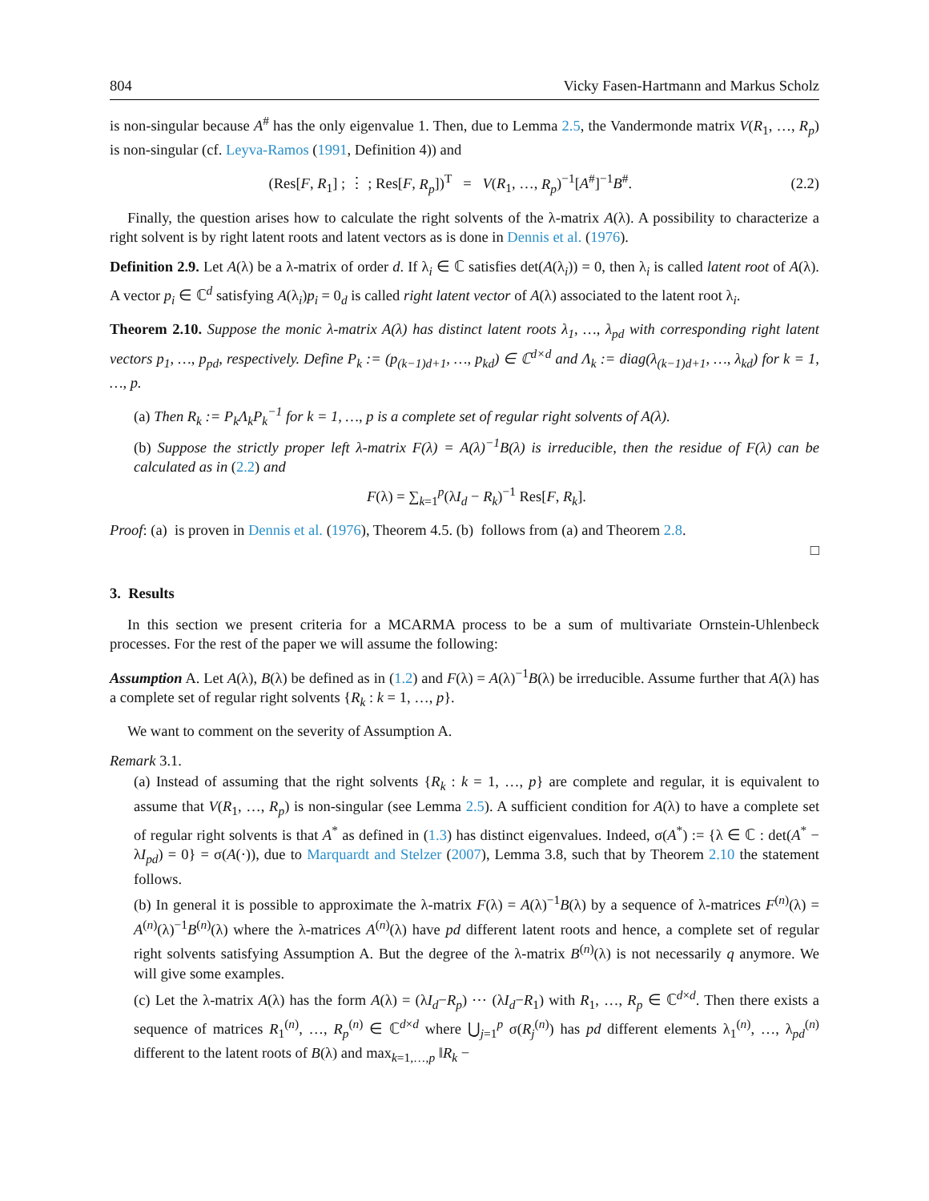804 Vicky Fasen-Hartmann and Markus Scholz
is non-singular because A<sup>#</sup> has the only eigenvalue 1. Then, due to Lemma 2.5, the Vandermonde matrix V(R<sub>1</sub>, …, R<sub>p</sub>) is non-singular (cf. Leyva-Ramos (1991, Definition 4)) and
(Res[F, R<sub>1</sub>] ; ⋮ ; Res[F, R<sub>p</sub>])<sup>T</sup> = V(R<sub>1</sub>, …, R<sub>p</sub>)<sup>−1</sup>[A<sup>#</sup>]<sup>−1</sup>B<sup>#</sup>. (2.2)
Finally, the question arises how to calculate the right solvents of the λ-matrix A(λ). A possibility to characterize a right solvent is by right latent roots and latent vectors as is done in Dennis et al. (1976).
Definition 2.9. Let A(λ) be a λ-matrix of order d. If λ<sub>i</sub> ∈ ℂ satisfies det(A(λ<sub>i</sub>)) = 0, then λ<sub>i</sub> is called latent root of A(λ). A vector p<sub>i</sub> ∈ ℂ<sup>d</sup> satisfying A(λ<sub>i</sub>)p<sub>i</sub> = 0<sub>d</sub> is called right latent vector of A(λ) associated to the latent root λ<sub>i</sub>.
Theorem 2.10. Suppose the monic λ-matrix A(λ) has distinct latent roots λ<sub>1</sub>, …, λ<sub>pd</sub> with corresponding right latent vectors p<sub>1</sub>, …, p<sub>pd</sub>, respectively. Define P<sub>k</sub> := (p<sub>(k−1)d+1</sub>, …, p<sub>kd</sub>) ∈ ℂ<sup>d×d</sup> and Λ<sub>k</sub> := diag(λ<sub>(k−1)d+1</sub>, …, λ<sub>kd</sub>) for k = 1, …, p.
(a) Then R<sub>k</sub> := P<sub>k</sub>Λ<sub>k</sub>P<sub>k</sub><sup>−1</sup> for k = 1, …, p is a complete set of regular right solvents of A(λ).
(b) Suppose the strictly proper left λ-matrix F(λ) = A(λ)<sup>−1</sup>B(λ) is irreducible, then the residue of F(λ) can be calculated as in (2.2) and
F(λ) = ∑<sub>k=1</sub><sup>p</sup>(λI<sub>d</sub> − R<sub>k</sub>)<sup>−1</sup> Res[F, R<sub>k</sub>].
Proof: (a) is proven in Dennis et al. (1976), Theorem 4.5. (b) follows from (a) and Theorem 2.8.
□
3. Results
In this section we present criteria for a MCARMA process to be a sum of multivariate Ornstein-Uhlenbeck processes. For the rest of the paper we will assume the following:
Assumption A. Let A(λ), B(λ) be defined as in (1.2) and F(λ) = A(λ)<sup>−1</sup>B(λ) be irreducible. Assume further that A(λ) has a complete set of regular right solvents {R<sub>k</sub> : k = 1, …, p}.
We want to comment on the severity of Assumption A.
Remark 3.1.
(a) Instead of assuming that the right solvents {R<sub>k</sub> : k = 1, …, p} are complete and regular, it is equivalent to assume that V(R<sub>1</sub>, …, R<sub>p</sub>) is non-singular (see Lemma 2.5). A sufficient condition for A(λ) to have a complete set of regular right solvents is that A<sup>*</sup> as defined in (1.3) has distinct eigenvalues. Indeed, σ(A<sup>*</sup>) := {λ ∈ ℂ : det(A<sup>*</sup> − λI<sub>pd</sub>) = 0} = σ(A(·)), due to Marquardt and Stelzer (2007), Lemma 3.8, such that by Theorem 2.10 the statement follows.
(b) In general it is possible to approximate the λ-matrix F(λ) = A(λ)<sup>−1</sup>B(λ) by a sequence of λ-matrices F<sup>(n)</sup>(λ) = A<sup>(n)</sup>(λ)<sup>−1</sup>B<sup>(n)</sup>(λ) where the λ-matrices A<sup>(n)</sup>(λ) have pd different latent roots and hence, a complete set of regular right solvents satisfying Assumption A. But the degree of the λ-matrix B<sup>(n)</sup>(λ) is not necessarily q anymore. We will give some examples.
(c) Let the λ-matrix A(λ) has the form A(λ) = (λI<sub>d</sub>−R<sub>p</sub>) ⋯ (λI<sub>d</sub>−R<sub>1</sub>) with R<sub>1</sub>, …, R<sub>p</sub> ∈ ℂ<sup>d×d</sup>. Then there exists a sequence of matrices R<sub>1</sub><sup>(n)</sup>, …, R<sub>p</sub><sup>(n)</sup> ∈ ℂ<sup>d×d</sup> where ⋃<sub>j=1</sub><sup>p</sup> σ(R<sub>j</sub><sup>(n)</sup>) has pd different elements λ<sub>1</sub><sup>(n)</sup>, …, λ<sub>pd</sub><sup>(n)</sup> different to the latent roots of B(λ) and max<sub>k=1,…,p</sub> ‖R<sub>k</sub> −